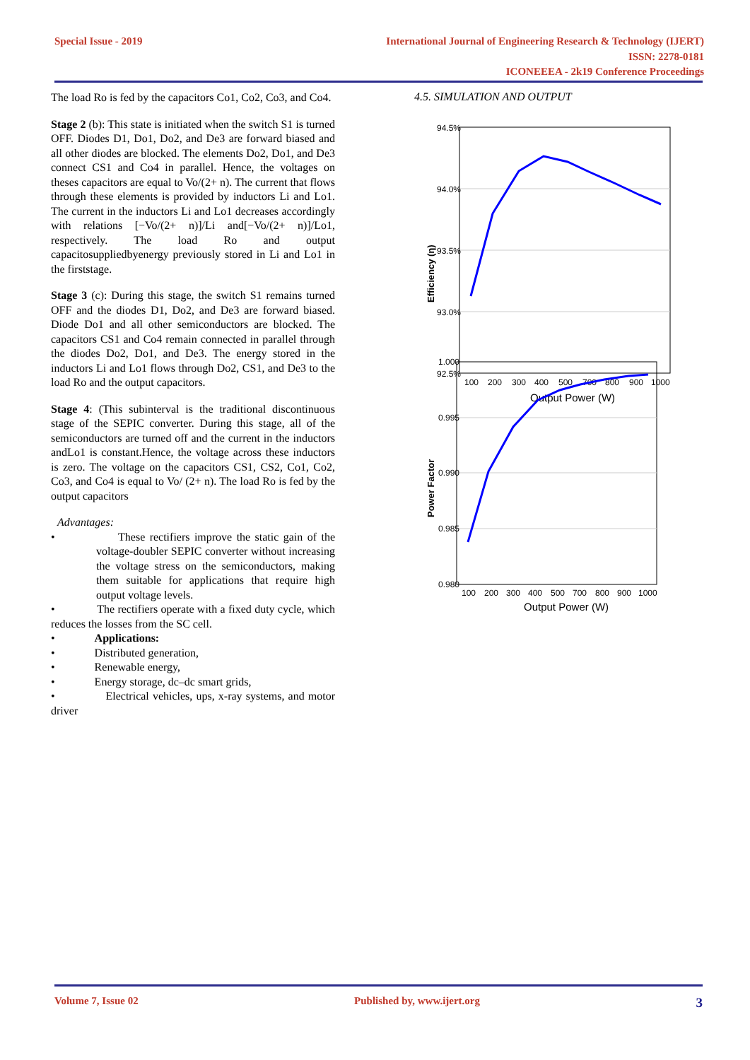Special Issue - 2019
International Journal of Engineering Research & Technology (IJERT)
ISSN: 2278-0181
ICONEEEA - 2k19 Conference Proceedings
The load Ro is fed by the capacitors Co1, Co2, Co3, and Co4.
Stage 2 (b): This state is initiated when the switch S1 is turned OFF. Diodes D1, Do1, Do2, and De3 are forward biased and all other diodes are blocked. The elements Do2, Do1, and De3 connect CS1 and Co4 in parallel. Hence, the voltages on theses capacitors are equal to Vo/(2+ n). The current that flows through these elements is provided by inductors Li and Lo1. The current in the inductors Li and Lo1 decreases accordingly with relations [−Vo/(2+ n)]/Li and[−Vo/(2+ n)]/Lo1, respectively. The load Ro and output capacitosuppliedbyenergy previously stored in Li and Lo1 in the firststage.
Stage 3 (c): During this stage, the switch S1 remains turned OFF and the diodes D1, Do2, and De3 are forward biased. Diode Do1 and all other semiconductors are blocked. The capacitors CS1 and Co4 remain connected in parallel through the diodes Do2, Do1, and De3. The energy stored in the inductors Li and Lo1 flows through Do2, CS1, and De3 to the load Ro and the output capacitors.
Stage 4: (This subinterval is the traditional discontinuous stage of the SEPIC converter. During this stage, all of the semiconductors are turned off and the current in the inductors andLo1 is constant.Hence, the voltage across these inductors is zero. The voltage on the capacitors CS1, CS2, Co1, Co2, Co3, and Co4 is equal to Vo/ (2+ n). The load Ro is fed by the output capacitors
Advantages:
• These rectifiers improve the static gain of the voltage-doubler SEPIC converter without increasing the voltage stress on the semiconductors, making them suitable for applications that require high output voltage levels.
• The rectifiers operate with a fixed duty cycle, which reduces the losses from the SC cell.
• Applications:
• Distributed generation,
• Renewable energy,
• Energy storage, dc–dc smart grids,
• Electrical vehicles, ups, x-ray systems, and motor driver
4.5. SIMULATION AND OUTPUT
94.5%
94.0%
93.5%
93.0%
92.5%
100
200
300
400
500
700
800
900
1000
Output Power (W)
Efficiency (η)
1.000
0.995
0.990
0.985
0.980
100
200
300
400
500
700
800
900
1000
Output Power (W)
Power Factor
Volume 7, Issue 02 Published by, www.ijert.org 3